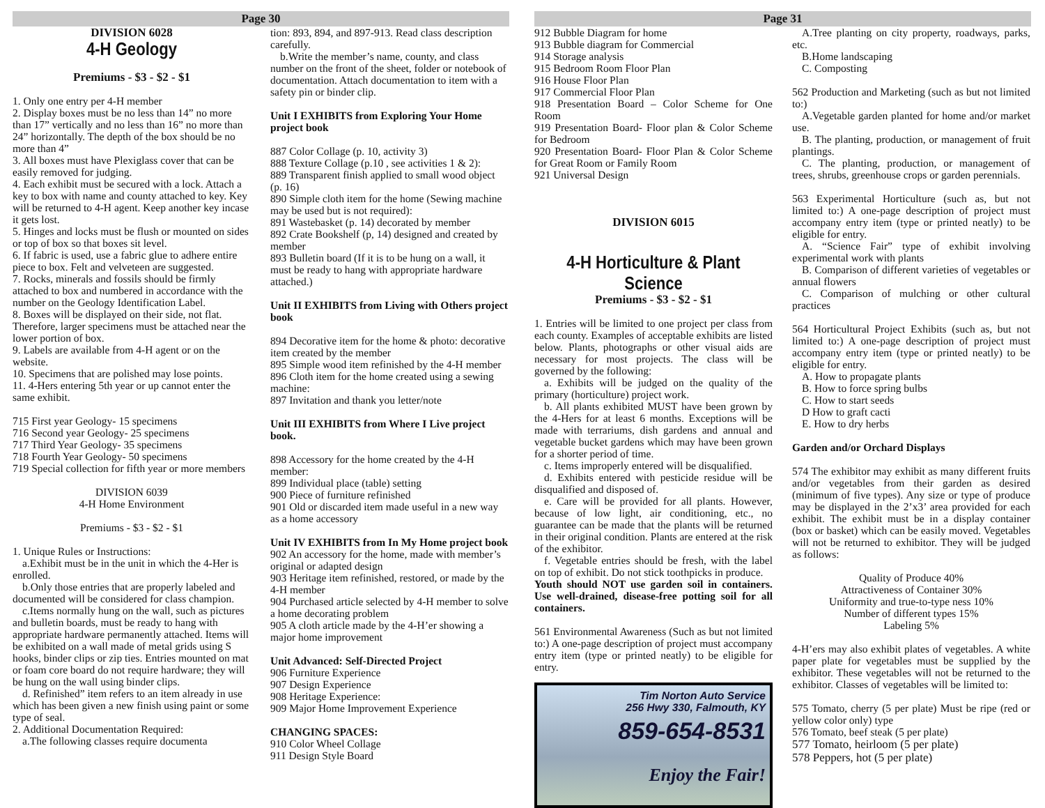Page 30
DIVISION 6028
4-H Geology
Premiums - $3 - $2 - $1
1. Only one entry per 4-H member
2. Display boxes must be no less than 14” no more than 17” vertically and no less than 16” no more than 24” horizontally. The depth of the box should be no more than 4”
3. All boxes must have Plexiglass cover that can be easily removed for judging.
4. Each exhibit must be secured with a lock. Attach a key to box with name and county attached to key. Key will be returned to 4-H agent. Keep another key incase it gets lost.
5. Hinges and locks must be flush or mounted on sides or top of box so that boxes sit level.
6. If fabric is used, use a fabric glue to adhere entire piece to box. Felt and velveteen are suggested.
7. Rocks, minerals and fossils should be firmly attached to box and numbered in accordance with the number on the Geology Identification Label.
8. Boxes will be displayed on their side, not flat. Therefore, larger specimens must be attached near the lower portion of box.
9. Labels are available from 4-H agent or on the website.
10. Specimens that are polished may lose points.
11. 4-Hers entering 5th year or up cannot enter the same exhibit.
715 First year Geology- 15 specimens
716 Second year Geology- 25 specimens
717 Third Year Geology- 35 specimens
718 Fourth Year Geology- 50 specimens
719 Special collection for fifth year or more members
DIVISION 6039
4-H Home Environment
Premiums - $3 - $2 - $1
1. Unique Rules or Instructions:
a.Exhibit must be in the unit in which the 4-Her is enrolled.
b.Only those entries that are properly labeled and documented will be considered for class champion.
c.Items normally hung on the wall, such as pictures and bulletin boards, must be ready to hang with appropriate hardware permanently attached. Items will be exhibited on a wall made of metal grids using S hooks, binder clips or zip ties. Entries mounted on mat or foam core board do not require hardware; they will be hung on the wall using binder clips.
d. Refinished” item refers to an item already in use which has been given a new finish using paint or some type of seal.
2. Additional Documentation Required:
a.The following classes require documenta
tion: 893, 894, and 897-913. Read class description carefully.
b.Write the member’s name, county, and class number on the front of the sheet, folder or notebook of documentation. Attach documentation to item with a safety pin or binder clip.
Unit I EXHIBITS from Exploring Your Home project book
887 Color Collage (p. 10, activity 3)
888 Texture Collage (p.10 , see activities 1 & 2):
889 Transparent finish applied to small wood object (p. 16)
890 Simple cloth item for the home (Sewing machine may be used but is not required):
891 Wastebasket (p. 14) decorated by member
892 Crate Bookshelf (p, 14) designed and created by member
893 Bulletin board (If it is to be hung on a wall, it must be ready to hang with appropriate hardware attached.)
Unit II EXHIBITS from Living with Others project book
894 Decorative item for the home & photo: decorative item created by the member
895 Simple wood item refinished by the 4-H member
896 Cloth item for the home created using a sewing machine:
897 Invitation and thank you letter/note
Unit III EXHIBITS from Where I Live project book.
898 Accessory for the home created by the 4-H member:
899 Individual place (table) setting
900 Piece of furniture refinished
901 Old or discarded item made useful in a new way as a home accessory
Unit IV EXHIBITS from In My Home project book
902 An accessory for the home, made with member’s original or adapted design
903 Heritage item refinished, restored, or made by the 4-H member
904 Purchased article selected by 4-H member to solve a home decorating problem
905 A cloth article made by the 4-H’er showing a major home improvement
Unit Advanced: Self-Directed Project
906 Furniture Experience
907 Design Experience
908 Heritage Experience:
909 Major Home Improvement Experience
CHANGING SPACES:
910 Color Wheel Collage
911 Design Style Board
Page 31
912 Bubble Diagram for home
913 Bubble diagram for Commercial
914 Storage analysis
915 Bedroom Room Floor Plan
916 House Floor Plan
917 Commercial Floor Plan
918 Presentation Board – Color Scheme for One Room
919 Presentation Board- Floor plan & Color Scheme for Bedroom
920 Presentation Board- Floor Plan & Color Scheme for Great Room or Family Room
921 Universal Design
DIVISION 6015
4-H Horticulture & Plant Science
Premiums - $3 - $2 - $1
1. Entries will be limited to one project per class from each county. Examples of acceptable exhibits are listed below. Plants, photographs or other visual aids are necessary for most projects. The class will be governed by the following:
a. Exhibits will be judged on the quality of the primary (horticulture) project work.
b. All plants exhibited MUST have been grown by the 4-Hers for at least 6 months. Exceptions will be made with terrariums, dish gardens and annual and vegetable bucket gardens which may have been grown for a shorter period of time.
c. Items improperly entered will be disqualified.
d. Exhibits entered with pesticide residue will be disqualified and disposed of.
e. Care will be provided for all plants. However, because of low light, air conditioning, etc., no guarantee can be made that the plants will be returned in their original condition. Plants are entered at the risk of the exhibitor.
f. Vegetable entries should be fresh, with the label on top of exhibit. Do not stick toothpicks in produce.
Youth should NOT use garden soil in containers. Use well-drained, disease-free potting soil for all containers.
561 Environmental Awareness (Such as but not limited to:) A one-page description of project must accompany entry item (type or printed neatly) to be eligible for entry.
Tim Norton Auto Service
256 Hwy 330, Falmouth, KY
859-654-8531
Enjoy the Fair!
A.Tree planting on city property, roadways, parks, etc.
B.Home landscaping
C. Composting
562 Production and Marketing (such as but not limited to:)
A.Vegetable garden planted for home and/or market use.
B. The planting, production, or management of fruit plantings.
C. The planting, production, or management of trees, shrubs, greenhouse crops or garden perennials.
563 Experimental Horticulture (such as, but not limited to:) A one-page description of project must accompany entry item (type or printed neatly) to be eligible for entry.
A. “Science Fair” type of exhibit involving experimental work with plants
B. Comparison of different varieties of vegetables or annual flowers
C. Comparison of mulching or other cultural practices
564 Horticultural Project Exhibits (such as, but not limited to:) A one-page description of project must accompany entry item (type or printed neatly) to be eligible for entry.
A. How to propagate plants
B. How to force spring bulbs
C. How to start seeds
D How to graft cacti
E. How to dry herbs
Garden and/or Orchard Displays
574 The exhibitor may exhibit as many different fruits and/or vegetables from their garden as desired (minimum of five types). Any size or type of produce may be displayed in the 2’x3’ area provided for each exhibit. The exhibit must be in a display container (box or basket) which can be easily moved. Vegetables will not be returned to exhibitor. They will be judged as follows:
Quality of Produce 40%
Attractiveness of Container 30%
Uniformity and true-to-type ness 10%
Number of different types 15%
Labeling 5%
4-H’ers may also exhibit plates of vegetables. A white paper plate for vegetables must be supplied by the exhibitor. These vegetables will not be returned to the exhibitor. Classes of vegetables will be limited to:
575 Tomato, cherry (5 per plate) Must be ripe (red or yellow color only) type
576 Tomato, beef steak (5 per plate)
577 Tomato, heirloom (5 per plate)
578 Peppers, hot (5 per plate)